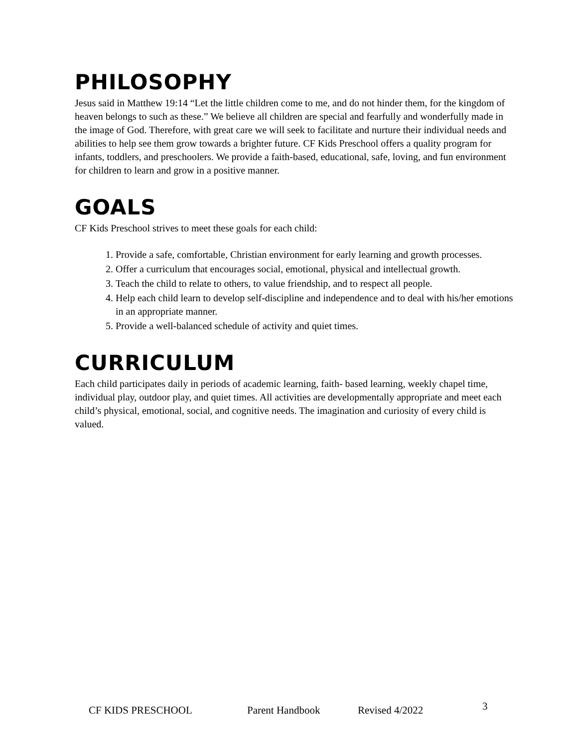PHILOSOPHY
Jesus said in Matthew 19:14 “Let the little children come to me, and do not hinder them, for the kingdom of heaven belongs to such as these.” We believe all children are special and fearfully and wonderfully made in the image of God. Therefore, with great care we will seek to facilitate and nurture their individual needs and abilities to help see them grow towards a brighter future. CF Kids Preschool offers a quality program for infants, toddlers, and preschoolers. We provide a faith-based, educational, safe, loving, and fun environment for children to learn and grow in a positive manner.
GOALS
CF Kids Preschool strives to meet these goals for each child:
1. Provide a safe, comfortable, Christian environment for early learning and growth processes.
2. Offer a curriculum that encourages social, emotional, physical and intellectual growth.
3. Teach the child to relate to others, to value friendship, and to respect all people.
4. Help each child learn to develop self-discipline and independence and to deal with his/her emotions in an appropriate manner.
5. Provide a well-balanced schedule of activity and quiet times.
CURRICULUM
Each child participates daily in periods of academic learning, faith- based learning, weekly chapel time, individual play, outdoor play, and quiet times. All activities are developmentally appropriate and meet each child’s physical, emotional, social, and cognitive needs. The imagination and curiosity of every child is valued.
CF KIDS PRESCHOOL Parent Handbook Revised 4/2022 3